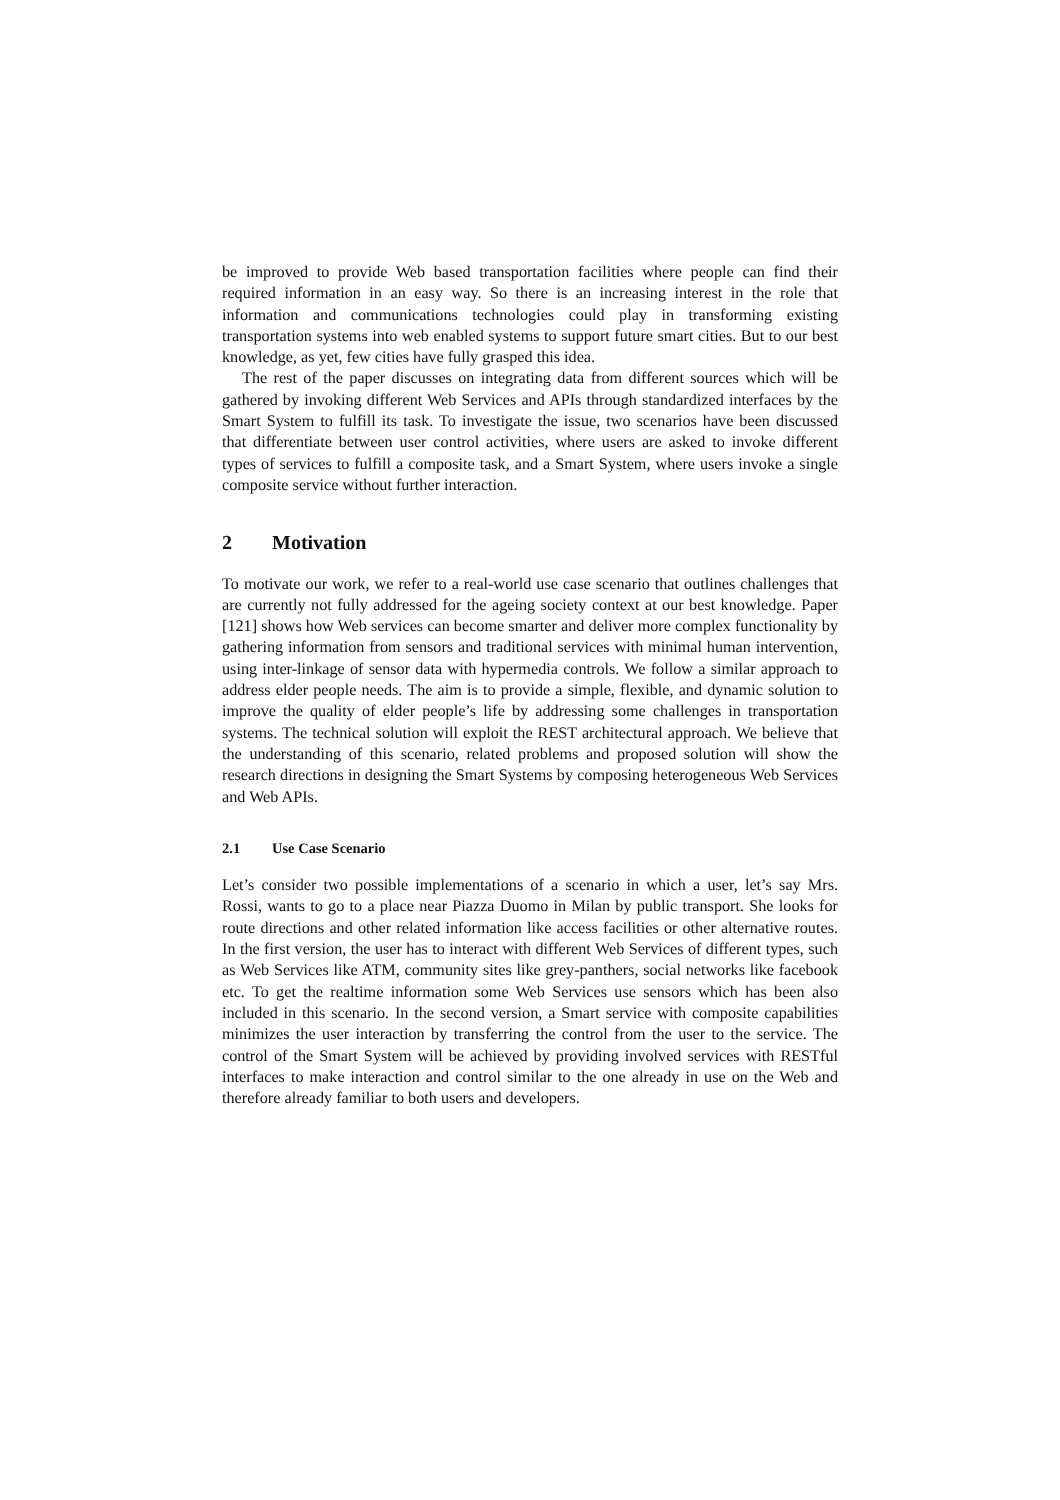be improved to provide Web based transportation facilities where people can find their required information in an easy way. So there is an increasing interest in the role that information and communications technologies could play in transforming existing transportation systems into web enabled systems to support future smart cities. But to our best knowledge, as yet, few cities have fully grasped this idea.
The rest of the paper discusses on integrating data from different sources which will be gathered by invoking different Web Services and APIs through standardized interfaces by the Smart System to fulfill its task. To investigate the issue, two scenarios have been discussed that differentiate between user control activities, where users are asked to invoke different types of services to fulfill a composite task, and a Smart System, where users invoke a single composite service without further interaction.
2 Motivation
To motivate our work, we refer to a real-world use case scenario that outlines challenges that are currently not fully addressed for the ageing society context at our best knowledge. Paper [121] shows how Web services can become smarter and deliver more complex functionality by gathering information from sensors and traditional services with minimal human intervention, using inter-linkage of sensor data with hypermedia controls. We follow a similar approach to address elder people needs. The aim is to provide a simple, flexible, and dynamic solution to improve the quality of elder people’s life by addressing some challenges in transportation systems. The technical solution will exploit the REST architectural approach. We believe that the understanding of this scenario, related problems and proposed solution will show the research directions in designing the Smart Systems by composing heterogeneous Web Services and Web APIs.
2.1 Use Case Scenario
Let’s consider two possible implementations of a scenario in which a user, let’s say Mrs. Rossi, wants to go to a place near Piazza Duomo in Milan by public transport. She looks for route directions and other related information like access facilities or other alternative routes. In the first version, the user has to interact with different Web Services of different types, such as Web Services like ATM, community sites like grey-panthers, social networks like facebook etc. To get the realtime information some Web Services use sensors which has been also included in this scenario. In the second version, a Smart service with composite capabilities minimizes the user interaction by transferring the control from the user to the service. The control of the Smart System will be achieved by providing involved services with RESTful interfaces to make interaction and control similar to the one already in use on the Web and therefore already familiar to both users and developers.